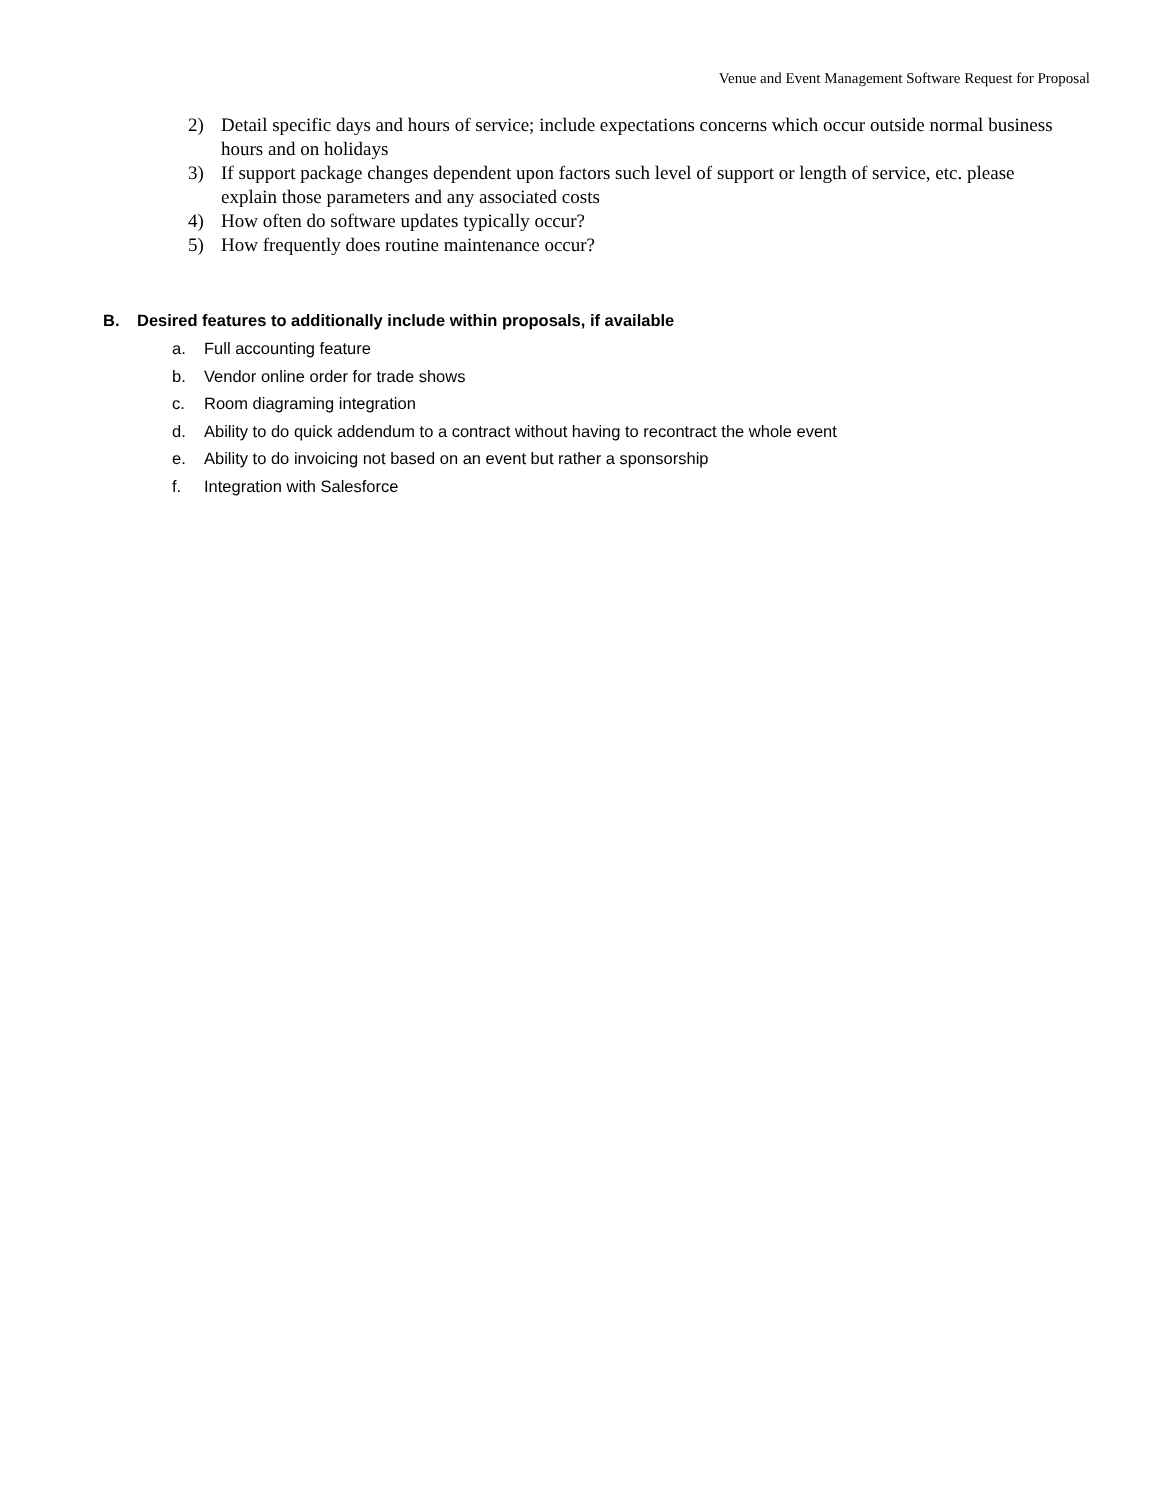Venue and Event Management Software Request for Proposal
2) Detail specific days and hours of service; include expectations concerns which occur outside normal business hours and on holidays
3) If support package changes dependent upon factors such level of support or length of service, etc. please explain those parameters and any associated costs
4) How often do software updates typically occur?
5) How frequently does routine maintenance occur?
B. Desired features to additionally include within proposals, if available
a. Full accounting feature
b. Vendor online order for trade shows
c. Room diagraming integration
d. Ability to do quick addendum to a contract without having to recontract the whole event
e. Ability to do invoicing not based on an event but rather a sponsorship
f. Integration with Salesforce